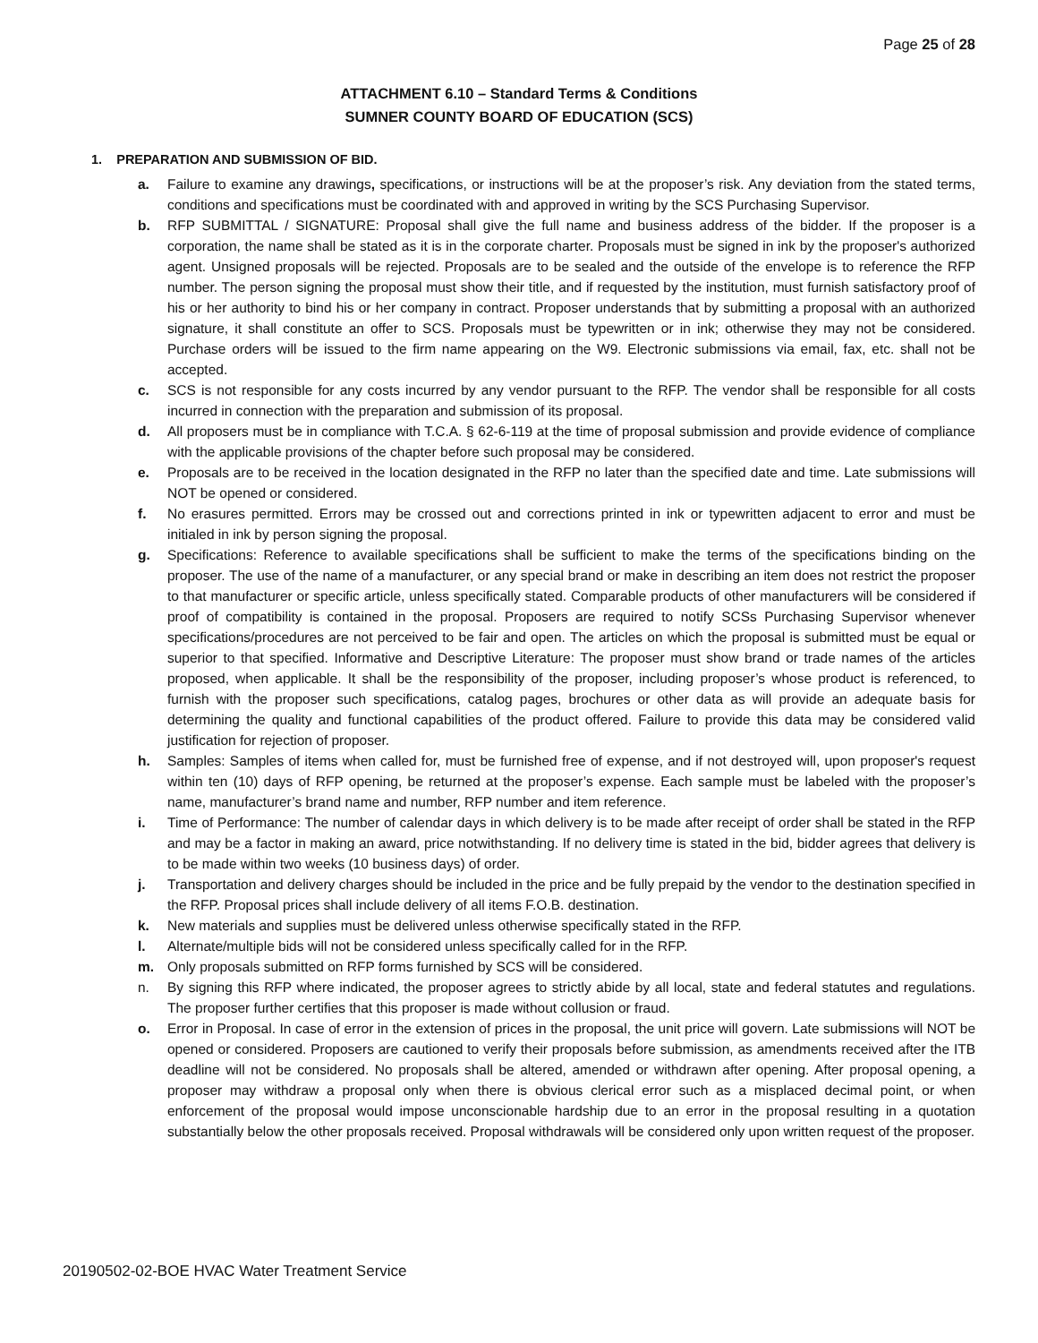Page 25 of 28
ATTACHMENT 6.10 – Standard Terms & Conditions
SUMNER COUNTY BOARD OF EDUCATION (SCS)
1. PREPARATION AND SUBMISSION OF BID.
a. Failure to examine any drawings, specifications, or instructions will be at the proposer’s risk. Any deviation from the stated terms, conditions and specifications must be coordinated with and approved in writing by the SCS Purchasing Supervisor.
b. RFP SUBMITTAL / SIGNATURE: Proposal shall give the full name and business address of the bidder. If the proposer is a corporation, the name shall be stated as it is in the corporate charter. Proposals must be signed in ink by the proposer's authorized agent. Unsigned proposals will be rejected. Proposals are to be sealed and the outside of the envelope is to reference the RFP number. The person signing the proposal must show their title, and if requested by the institution, must furnish satisfactory proof of his or her authority to bind his or her company in contract. Proposer understands that by submitting a proposal with an authorized signature, it shall constitute an offer to SCS. Proposals must be typewritten or in ink; otherwise they may not be considered. Purchase orders will be issued to the firm name appearing on the W9. Electronic submissions via email, fax, etc. shall not be accepted.
c. SCS is not responsible for any costs incurred by any vendor pursuant to the RFP. The vendor shall be responsible for all costs incurred in connection with the preparation and submission of its proposal.
d. All proposers must be in compliance with T.C.A. § 62-6-119 at the time of proposal submission and provide evidence of compliance with the applicable provisions of the chapter before such proposal may be considered.
e. Proposals are to be received in the location designated in the RFP no later than the specified date and time. Late submissions will NOT be opened or considered.
f. No erasures permitted. Errors may be crossed out and corrections printed in ink or typewritten adjacent to error and must be initialed in ink by person signing the proposal.
g. Specifications: Reference to available specifications shall be sufficient to make the terms of the specifications binding on the proposer. The use of the name of a manufacturer, or any special brand or make in describing an item does not restrict the proposer to that manufacturer or specific article, unless specifically stated. Comparable products of other manufacturers will be considered if proof of compatibility is contained in the proposal. Proposers are required to notify SCSs Purchasing Supervisor whenever specifications/procedures are not perceived to be fair and open. The articles on which the proposal is submitted must be equal or superior to that specified. Informative and Descriptive Literature: The proposer must show brand or trade names of the articles proposed, when applicable. It shall be the responsibility of the proposer, including proposer’s whose product is referenced, to furnish with the proposer such specifications, catalog pages, brochures or other data as will provide an adequate basis for determining the quality and functional capabilities of the product offered. Failure to provide this data may be considered valid justification for rejection of proposer.
h. Samples: Samples of items when called for, must be furnished free of expense, and if not destroyed will, upon proposer's request within ten (10) days of RFP opening, be returned at the proposer’s expense. Each sample must be labeled with the proposer’s name, manufacturer’s brand name and number, RFP number and item reference.
i. Time of Performance: The number of calendar days in which delivery is to be made after receipt of order shall be stated in the RFP and may be a factor in making an award, price notwithstanding. If no delivery time is stated in the bid, bidder agrees that delivery is to be made within two weeks (10 business days) of order.
j. Transportation and delivery charges should be included in the price and be fully prepaid by the vendor to the destination specified in the RFP. Proposal prices shall include delivery of all items F.O.B. destination.
k. New materials and supplies must be delivered unless otherwise specifically stated in the RFP.
l. Alternate/multiple bids will not be considered unless specifically called for in the RFP.
m. Only proposals submitted on RFP forms furnished by SCS will be considered.
n. By signing this RFP where indicated, the proposer agrees to strictly abide by all local, state and federal statutes and regulations. The proposer further certifies that this proposer is made without collusion or fraud.
o. Error in Proposal. In case of error in the extension of prices in the proposal, the unit price will govern. Late submissions will NOT be opened or considered. Proposers are cautioned to verify their proposals before submission, as amendments received after the ITB deadline will not be considered. No proposals shall be altered, amended or withdrawn after opening. After proposal opening, a proposer may withdraw a proposal only when there is obvious clerical error such as a misplaced decimal point, or when enforcement of the proposal would impose unconscionable hardship due to an error in the proposal resulting in a quotation substantially below the other proposals received. Proposal withdrawals will be considered only upon written request of the proposer.
20190502-02-BOE HVAC Water Treatment Service